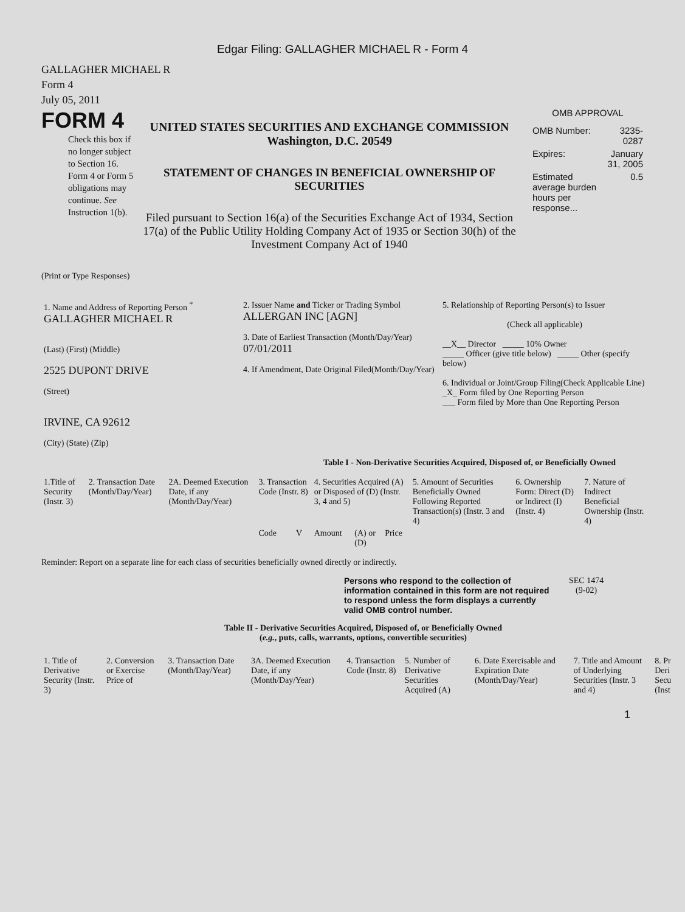Edgar Filing: GALLAGHER MICHAEL R - Form 4
GALLAGHER MICHAEL R
Form 4
July 05, 2011
FORM 4
Check this box if no longer subject to Section 16. Form 4 or Form 5 obligations may continue. See Instruction 1(b).
UNITED STATES SECURITIES AND EXCHANGE COMMISSION
Washington, D.C. 20549
STATEMENT OF CHANGES IN BENEFICIAL OWNERSHIP OF SECURITIES
Filed pursuant to Section 16(a) of the Securities Exchange Act of 1934, Section 17(a) of the Public Utility Holding Company Act of 1935 or Section 30(h) of the Investment Company Act of 1940
OMB APPROVAL
| OMB Number: | 3235-0287 |
| Expires: | January 31, 2005 |
| Estimated average burden hours per response... | 0.5 |
(Print or Type Responses)
| 1. Name and Address of Reporting Person <sup>*</sup> GALLAGHER MICHAEL R (Last) (First) (Middle) 2525 DUPONT DRIVE (Street) IRVINE, CA 92612 (City) (State) (Zip) | 2. Issuer Name and Ticker or Trading Symbol ALLERGAN INC [AGN] 3. Date of Earliest Transaction (Month/Day/Year) 07/01/2011 4. If Amendment, Date Original Filed(Month/Day/Year) | 5. Relationship of Reporting Person(s) to Issuer (Check all applicable) __X__ Director _____ 10% Owner _____ Officer (give title below) _____ Other (specify below) 6. Individual or Joint/Group Filing(Check Applicable Line) _X_ Form filed by One Reporting Person ___ Form filed by More than One Reporting Person |
Table I - Non-Derivative Securities Acquired, Disposed of, or Beneficially Owned
| 1.Title of Security (Instr. 3) | 2. Transaction Date (Month/Day/Year) | 2A. Deemed Execution Date, if any (Month/Day/Year) | 3. Transaction Code (Instr. 8) | | 4. Securities Acquired (A) or Disposed of (D) (Instr. 3, 4 and 5) | | | 5. Amount of Securities Beneficially Owned Following Reported Transaction(s) (Instr. 3 and 4) | 6. Ownership Form: Direct (D) or Indirect (I) (Instr. 4) | 7. Nature of Indirect Beneficial Ownership (Instr. 4) |
| --- | --- | --- | --- | --- | --- | --- | --- | --- | --- | --- |
| | | | Code | V | Amount | (A) or (D) | Price | | | |
Reminder: Report on a separate line for each class of securities beneficially owned directly or indirectly.
Persons who respond to the collection of information contained in this form are not required to respond unless the form displays a currently valid OMB control number.
SEC 1474
(9-02)
Table II - Derivative Securities Acquired, Disposed of, or Beneficially Owned
(e.g., puts, calls, warrants, options, convertible securities)
| 1. Title of Derivative Security (Instr. 3) | 2. Conversion or Exercise Price of | 3. Transaction Date (Month/Day/Year) | 3A. Deemed Execution Date, if any (Month/Day/Year) | 4. Transaction Code (Instr. 8) | 5. Number of Derivative Securities Acquired (A) | 6. Date Exercisable and Expiration Date (Month/Day/Year) | 7. Title and Amount of Underlying Securities (Instr. 3 and 4) | 8. Pr Deri Secu (Inst |
| --- | --- | --- | --- | --- | --- | --- | --- | --- |
1